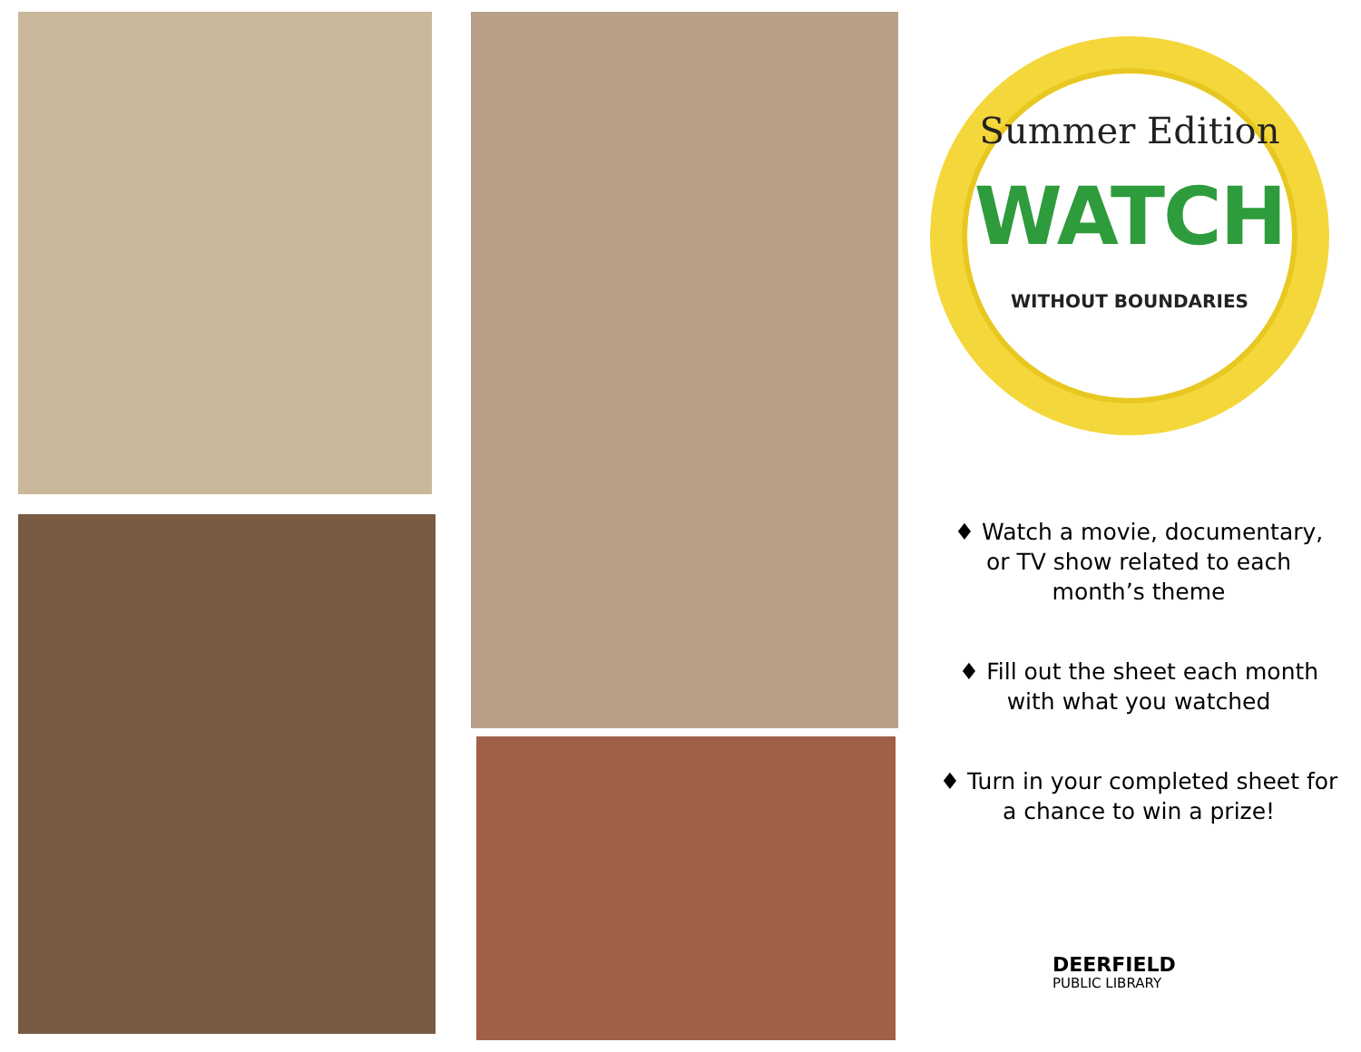Summer Edition
WATCH
WITHOUT BOUNDARIES
♦ Watch a movie, documentary, or TV show related to each month’s theme
♦ Fill out the sheet each month with what you watched
♦ Turn in your completed sheet for a chance to win a prize!
DEERFIELD
PUBLIC LIBRARY